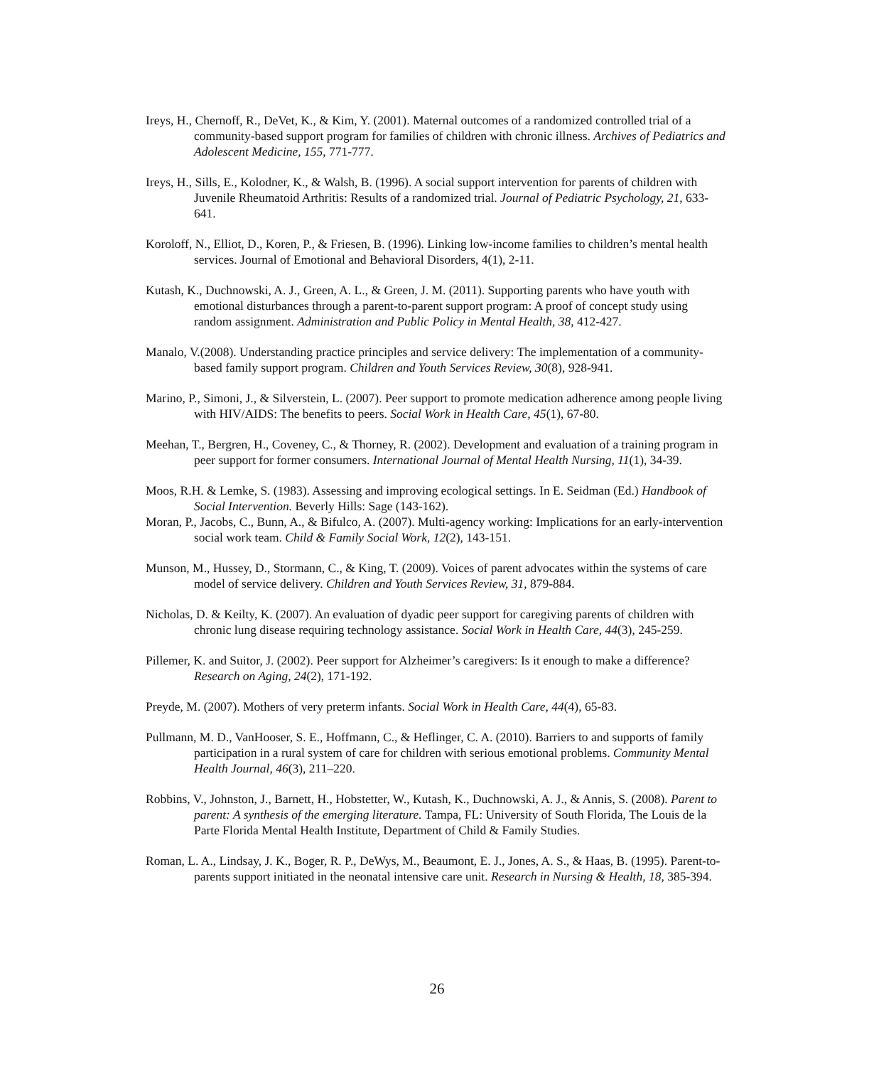Ireys, H., Chernoff, R., DeVet, K., & Kim, Y. (2001). Maternal outcomes of a randomized controlled trial of a community-based support program for families of children with chronic illness. Archives of Pediatrics and Adolescent Medicine, 155, 771-777.
Ireys, H., Sills, E., Kolodner, K., & Walsh, B. (1996). A social support intervention for parents of children with Juvenile Rheumatoid Arthritis: Results of a randomized trial. Journal of Pediatric Psychology, 21, 633-641.
Koroloff, N., Elliot, D., Koren, P., & Friesen, B. (1996). Linking low-income families to children’s mental health services. Journal of Emotional and Behavioral Disorders, 4(1), 2-11.
Kutash, K., Duchnowski, A. J., Green, A. L., & Green, J. M. (2011). Supporting parents who have youth with emotional disturbances through a parent-to-parent support program: A proof of concept study using random assignment. Administration and Public Policy in Mental Health, 38, 412-427.
Manalo, V.(2008). Understanding practice principles and service delivery: The implementation of a community-based family support program. Children and Youth Services Review, 30(8), 928-941.
Marino, P., Simoni, J., & Silverstein, L. (2007). Peer support to promote medication adherence among people living with HIV/AIDS: The benefits to peers. Social Work in Health Care, 45(1), 67-80.
Meehan, T., Bergren, H., Coveney, C., & Thorney, R. (2002). Development and evaluation of a training program in peer support for former consumers. International Journal of Mental Health Nursing, 11(1), 34-39.
Moos, R.H. & Lemke, S. (1983). Assessing and improving ecological settings. In E. Seidman (Ed.) Handbook of Social Intervention. Beverly Hills: Sage (143-162).
Moran, P., Jacobs, C., Bunn, A., & Bifulco, A. (2007). Multi-agency working: Implications for an early-intervention social work team. Child & Family Social Work, 12(2), 143-151.
Munson, M., Hussey, D., Stormann, C., & King, T. (2009). Voices of parent advocates within the systems of care model of service delivery. Children and Youth Services Review, 31, 879-884.
Nicholas, D. & Keilty, K. (2007). An evaluation of dyadic peer support for caregiving parents of children with chronic lung disease requiring technology assistance. Social Work in Health Care, 44(3), 245-259.
Pillemer, K. and Suitor, J. (2002). Peer support for Alzheimer’s caregivers: Is it enough to make a difference? Research on Aging, 24(2), 171-192.
Preyde, M. (2007). Mothers of very preterm infants. Social Work in Health Care, 44(4), 65-83.
Pullmann, M. D., VanHooser, S. E., Hoffmann, C., & Heflinger, C. A. (2010). Barriers to and supports of family participation in a rural system of care for children with serious emotional problems. Community Mental Health Journal, 46(3), 211–220.
Robbins, V., Johnston, J., Barnett, H., Hobstetter, W., Kutash, K., Duchnowski, A. J., & Annis, S. (2008). Parent to parent: A synthesis of the emerging literature. Tampa, FL: University of South Florida, The Louis de la Parte Florida Mental Health Institute, Department of Child & Family Studies.
Roman, L. A., Lindsay, J. K., Boger, R. P., DeWys, M., Beaumont, E. J., Jones, A. S., & Haas, B. (1995). Parent-to-parents support initiated in the neonatal intensive care unit. Research in Nursing & Health, 18, 385-394.
26